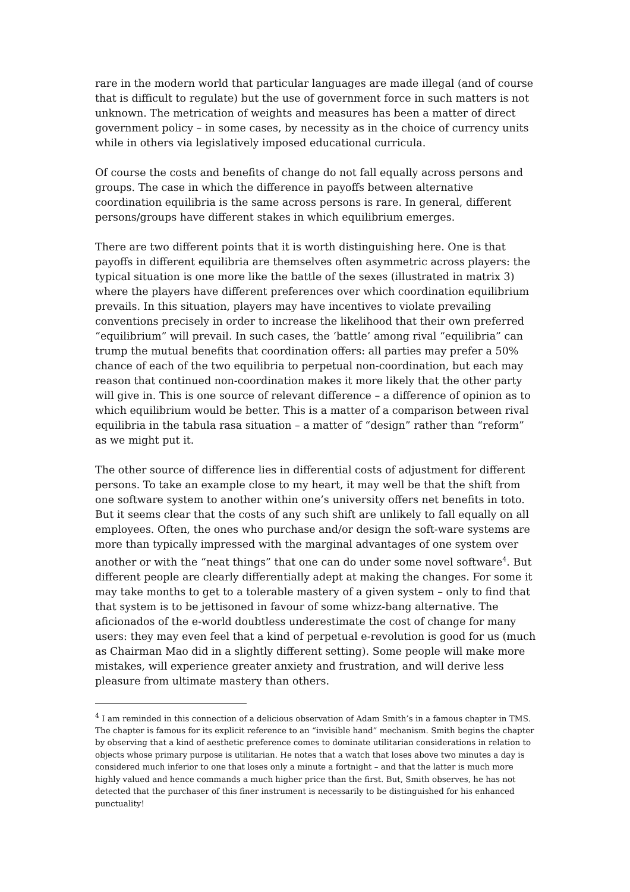rare in the modern world that particular languages are made illegal (and of course that is difficult to regulate) but the use of government force in such matters is not unknown. The metrication of weights and measures has been a matter of direct government policy – in some cases, by necessity as in the choice of currency units while in others via legislatively imposed educational curricula.
Of course the costs and benefits of change do not fall equally across persons and groups. The case in which the difference in payoffs between alternative coordination equilibria is the same across persons is rare. In general, different persons/groups have different stakes in which equilibrium emerges.
There are two different points that it is worth distinguishing here. One is that payoffs in different equilibria are themselves often asymmetric across players: the typical situation is one more like the battle of the sexes (illustrated in matrix 3) where the players have different preferences over which coordination equilibrium prevails. In this situation, players may have incentives to violate prevailing conventions precisely in order to increase the likelihood that their own preferred “equilibrium” will prevail. In such cases, the ‘battle’ among rival “equilibria” can trump the mutual benefits that coordination offers: all parties may prefer a 50% chance of each of the two equilibria to perpetual non-coordination, but each may reason that continued non-coordination makes it more likely that the other party will give in. This is one source of relevant difference – a difference of opinion as to which equilibrium would be better. This is a matter of a comparison between rival equilibria in the tabula rasa situation – a matter of “design” rather than “reform” as we might put it.
The other source of difference lies in differential costs of adjustment for different persons. To take an example close to my heart, it may well be that the shift from one software system to another within one’s university offers net benefits in toto. But it seems clear that the costs of any such shift are unlikely to fall equally on all employees. Often, the ones who purchase and/or design the soft-ware systems are more than typically impressed with the marginal advantages of one system over another or with the “neat things” that one can do under some novel software<sup>4</sup>. But different people are clearly differentially adept at making the changes. For some it may take months to get to a tolerable mastery of a given system – only to find that that system is to be jettisoned in favour of some whizz-bang alternative. The aficionados of the e-world doubtless underestimate the cost of change for many users: they may even feel that a kind of perpetual e-revolution is good for us (much as Chairman Mao did in a slightly different setting). Some people will make more mistakes, will experience greater anxiety and frustration, and will derive less pleasure from ultimate mastery than others.
<sup>4</sup> I am reminded in this connection of a delicious observation of Adam Smith’s in a famous chapter in TMS. The chapter is famous for its explicit reference to an “invisible hand” mechanism. Smith begins the chapter by observing that a kind of aesthetic preference comes to dominate utilitarian considerations in relation to objects whose primary purpose is utilitarian. He notes that a watch that loses above two minutes a day is considered much inferior to one that loses only a minute a fortnight – and that the latter is much more highly valued and hence commands a much higher price than the first. But, Smith observes, he has not detected that the purchaser of this finer instrument is necessarily to be distinguished for his enhanced punctuality!